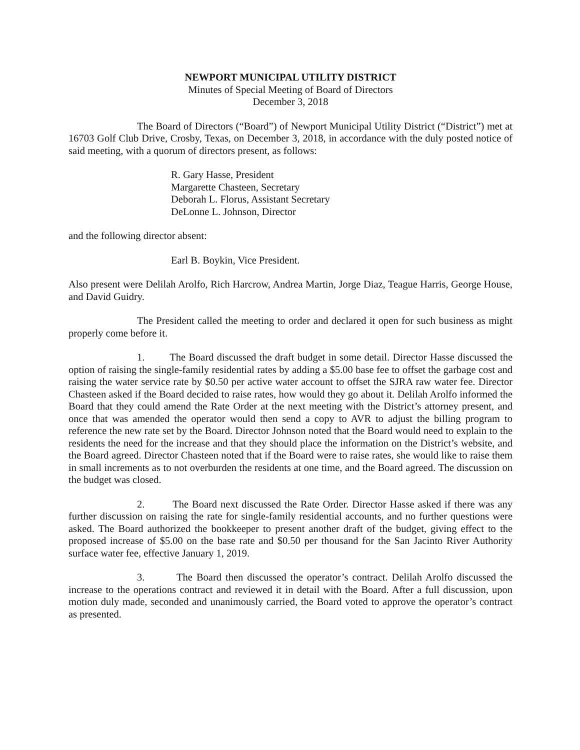NEWPORT MUNICIPAL UTILITY DISTRICT
Minutes of Special Meeting of Board of Directors
December 3, 2018
The Board of Directors (“Board”) of Newport Municipal Utility District (“District”) met at 16703 Golf Club Drive, Crosby, Texas, on December 3, 2018, in accordance with the duly posted notice of said meeting, with a quorum of directors present, as follows:
R. Gary Hasse, President
Margarette Chasteen, Secretary
Deborah L. Florus, Assistant Secretary
DeLonne L. Johnson, Director
and the following director absent:
Earl B. Boykin, Vice President.
Also present were Delilah Arolfo, Rich Harcrow, Andrea Martin, Jorge Diaz, Teague Harris, George House, and David Guidry.
The President called the meeting to order and declared it open for such business as might properly come before it.
1. The Board discussed the draft budget in some detail. Director Hasse discussed the option of raising the single-family residential rates by adding a $5.00 base fee to offset the garbage cost and raising the water service rate by $0.50 per active water account to offset the SJRA raw water fee. Director Chasteen asked if the Board decided to raise rates, how would they go about it. Delilah Arolfo informed the Board that they could amend the Rate Order at the next meeting with the District’s attorney present, and once that was amended the operator would then send a copy to AVR to adjust the billing program to reference the new rate set by the Board. Director Johnson noted that the Board would need to explain to the residents the need for the increase and that they should place the information on the District’s website, and the Board agreed. Director Chasteen noted that if the Board were to raise rates, she would like to raise them in small increments as to not overburden the residents at one time, and the Board agreed. The discussion on the budget was closed.
2. The Board next discussed the Rate Order. Director Hasse asked if there was any further discussion on raising the rate for single-family residential accounts, and no further questions were asked. The Board authorized the bookkeeper to present another draft of the budget, giving effect to the proposed increase of $5.00 on the base rate and $0.50 per thousand for the San Jacinto River Authority surface water fee, effective January 1, 2019.
3. The Board then discussed the operator’s contract. Delilah Arolfo discussed the increase to the operations contract and reviewed it in detail with the Board. After a full discussion, upon motion duly made, seconded and unanimously carried, the Board voted to approve the operator’s contract as presented.